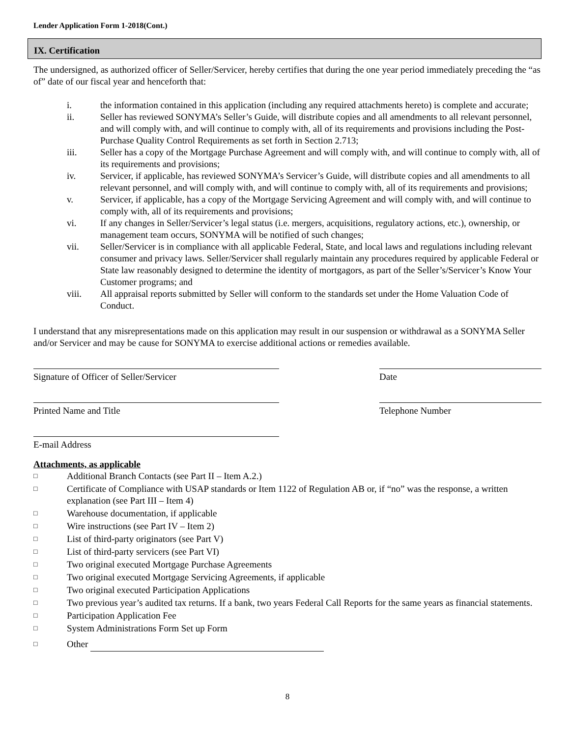Lender Application Form 1-2018(Cont.)
IX. Certification
The undersigned, as authorized officer of Seller/Servicer, hereby certifies that during the one year period immediately preceding the “as of” date of our fiscal year and henceforth that:
i. the information contained in this application (including any required attachments hereto) is complete and accurate;
ii. Seller has reviewed SONYMA’s Seller’s Guide, will distribute copies and all amendments to all relevant personnel, and will comply with, and will continue to comply with, all of its requirements and provisions including the Post-Purchase Quality Control Requirements as set forth in Section 2.713;
iii. Seller has a copy of the Mortgage Purchase Agreement and will comply with, and will continue to comply with, all of its requirements and provisions;
iv. Servicer, if applicable, has reviewed SONYMA’s Servicer’s Guide, will distribute copies and all amendments to all relevant personnel, and will comply with, and will continue to comply with, all of its requirements and provisions;
v. Servicer, if applicable, has a copy of the Mortgage Servicing Agreement and will comply with, and will continue to comply with, all of its requirements and provisions;
vi. If any changes in Seller/Servicer’s legal status (i.e. mergers, acquisitions, regulatory actions, etc.), ownership, or management team occurs, SONYMA will be notified of such changes;
vii. Seller/Servicer is in compliance with all applicable Federal, State, and local laws and regulations including relevant consumer and privacy laws. Seller/Servicer shall regularly maintain any procedures required by applicable Federal or State law reasonably designed to determine the identity of mortgagors, as part of the Seller’s/Servicer’s Know Your Customer programs; and
viii. All appraisal reports submitted by Seller will conform to the standards set under the Home Valuation Code of Conduct.
I understand that any misrepresentations made on this application may result in our suspension or withdrawal as a SONYMA Seller and/or Servicer and may be cause for SONYMA to exercise additional actions or remedies available.
Signature of Officer of Seller/Servicer Date
Printed Name and Title Telephone Number
E-mail Address
Attachments, as applicable
□
Additional Branch Contacts (see Part II – Item A.2.)
□
Certificate of Compliance with USAP standards or Item 1122 of Regulation AB or, if “no” was the response, a written explanation (see Part III – Item 4)
□
Warehouse documentation, if applicable
□
Wire instructions (see Part IV – Item 2)
□
List of third-party originators (see Part V)
□
List of third-party servicers (see Part VI)
□
Two original executed Mortgage Purchase Agreements
□
Two original executed Mortgage Servicing Agreements, if applicable
□
Two original executed Participation Applications
□
Two previous year’s audited tax returns. If a bank, two years Federal Call Reports for the same years as financial statements.
□
Participation Application Fee
□
System Administrations Form Set up Form
□
Other
8